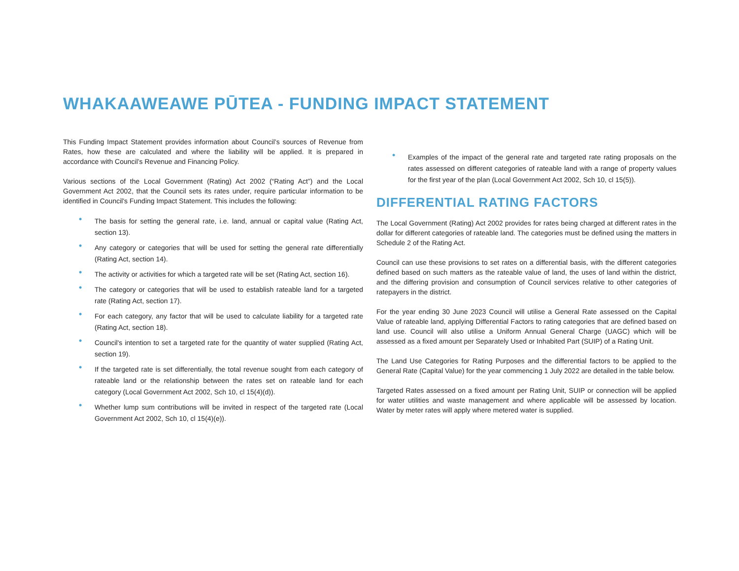WHAKAAWEAWE PŪTEA - FUNDING IMPACT STATEMENT
This Funding Impact Statement provides information about Council’s sources of Revenue from Rates, how these are calculated and where the liability will be applied. It is prepared in accordance with Council’s Revenue and Financing Policy.
Various sections of the Local Government (Rating) Act 2002 (“Rating Act”) and the Local Government Act 2002, that the Council sets its rates under, require particular information to be identified in Council's Funding Impact Statement. This includes the following:
• The basis for setting the general rate, i.e. land, annual or capital value (Rating Act, section 13).
• Any category or categories that will be used for setting the general rate differentially (Rating Act, section 14).
• The activity or activities for which a targeted rate will be set (Rating Act, section 16).
• The category or categories that will be used to establish rateable land for a targeted rate (Rating Act, section 17).
• For each category, any factor that will be used to calculate liability for a targeted rate (Rating Act, section 18).
• Council's intention to set a targeted rate for the quantity of water supplied (Rating Act, section 19).
• If the targeted rate is set differentially, the total revenue sought from each category of rateable land or the relationship between the rates set on rateable land for each category (Local Government Act 2002, Sch 10, cl 15(4)(d)).
• Whether lump sum contributions will be invited in respect of the targeted rate (Local Government Act 2002, Sch 10, cl 15(4)(e)).
• Examples of the impact of the general rate and targeted rate rating proposals on the rates assessed on different categories of rateable land with a range of property values for the first year of the plan (Local Government Act 2002, Sch 10, cl 15(5)).
DIFFERENTIAL RATING FACTORS
The Local Government (Rating) Act 2002 provides for rates being charged at different rates in the dollar for different categories of rateable land. The categories must be defined using the matters in Schedule 2 of the Rating Act.
Council can use these provisions to set rates on a differential basis, with the different categories defined based on such matters as the rateable value of land, the uses of land within the district, and the differing provision and consumption of Council services relative to other categories of ratepayers in the district.
For the year ending 30 June 2023 Council will utilise a General Rate assessed on the Capital Value of rateable land, applying Differential Factors to rating categories that are defined based on land use. Council will also utilise a Uniform Annual General Charge (UAGC) which will be assessed as a fixed amount per Separately Used or Inhabited Part (SUIP) of a Rating Unit.
The Land Use Categories for Rating Purposes and the differential factors to be applied to the General Rate (Capital Value) for the year commencing 1 July 2022 are detailed in the table below.
Targeted Rates assessed on a fixed amount per Rating Unit, SUIP or connection will be applied for water utilities and waste management and where applicable will be assessed by location. Water by meter rates will apply where metered water is supplied.